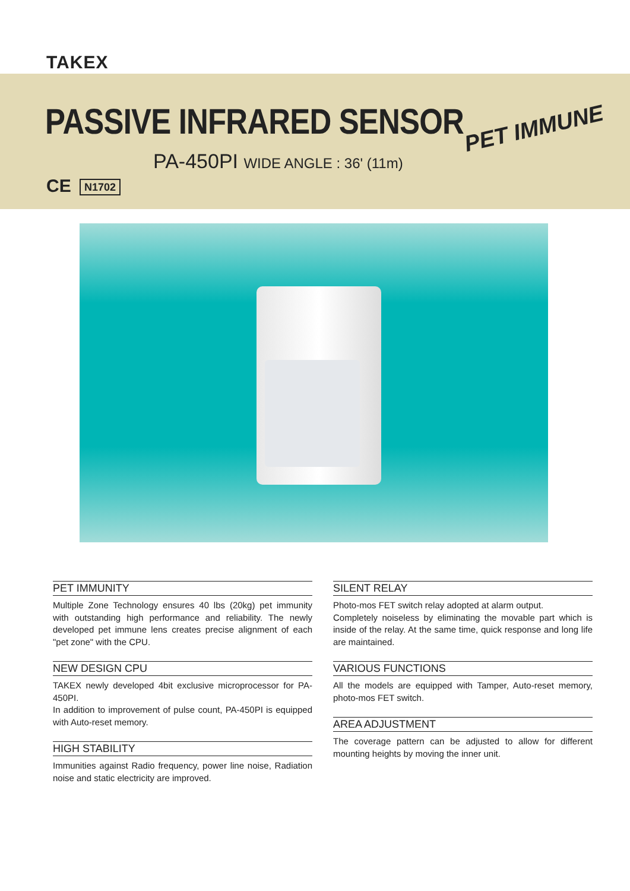TAKEX
PASSIVE INFRARED SENSOR
PA-450PI WIDE ANGLE : 36' (11m)
PET IMMUNE
CE N1702
PET IMMUNITY
Multiple Zone Technology ensures 40 lbs (20kg) pet immunity with outstanding high performance and reliability. The newly developed pet immune lens creates precise alignment of each "pet zone" with the CPU.
NEW DESIGN CPU
TAKEX newly developed 4bit exclusive microprocessor for PA-450PI.
In addition to improvement of pulse count, PA-450PI is equipped with Auto-reset memory.
HIGH STABILITY
Immunities against Radio frequency, power line noise, Radiation noise and static electricity are improved.
SILENT RELAY
Photo-mos FET switch relay adopted at alarm output.
Completely noiseless by eliminating the movable part which is inside of the relay. At the same time, quick response and long life are maintained.
VARIOUS FUNCTIONS
All the models are equipped with Tamper, Auto-reset memory, photo-mos FET switch.
AREA ADJUSTMENT
The coverage pattern can be adjusted to allow for different mounting heights by moving the inner unit.